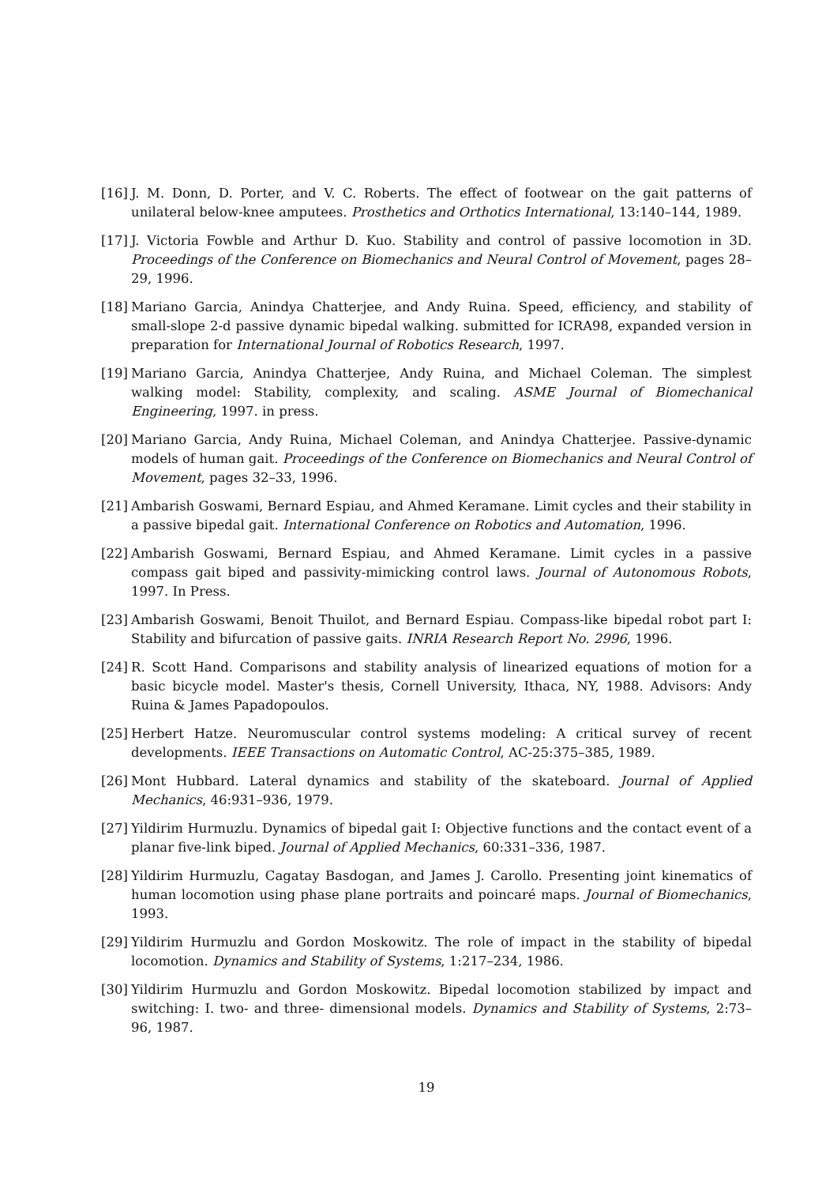[16]
J. M. Donn, D. Porter, and V. C. Roberts. The effect of footwear on the gait patterns of unilateral below-knee amputees. Prosthetics and Orthotics International, 13:140–144, 1989.
[17]
J. Victoria Fowble and Arthur D. Kuo. Stability and control of passive locomotion in 3D. Proceedings of the Conference on Biomechanics and Neural Control of Movement, pages 28–29, 1996.
[18]
Mariano Garcia, Anindya Chatterjee, and Andy Ruina. Speed, efficiency, and stability of small-slope 2-d passive dynamic bipedal walking. submitted for ICRA98, expanded version in preparation for International Journal of Robotics Research, 1997.
[19]
Mariano Garcia, Anindya Chatterjee, Andy Ruina, and Michael Coleman. The simplest walking model: Stability, complexity, and scaling. ASME Journal of Biomechanical Engineering, 1997. in press.
[20]
Mariano Garcia, Andy Ruina, Michael Coleman, and Anindya Chatterjee. Passive-dynamic models of human gait. Proceedings of the Conference on Biomechanics and Neural Control of Movement, pages 32–33, 1996.
[21]
Ambarish Goswami, Bernard Espiau, and Ahmed Keramane. Limit cycles and their stability in a passive bipedal gait. International Conference on Robotics and Automation, 1996.
[22]
Ambarish Goswami, Bernard Espiau, and Ahmed Keramane. Limit cycles in a passive compass gait biped and passivity-mimicking control laws. Journal of Autonomous Robots, 1997. In Press.
[23]
Ambarish Goswami, Benoit Thuilot, and Bernard Espiau. Compass-like bipedal robot part I: Stability and bifurcation of passive gaits. INRIA Research Report No. 2996, 1996.
[24]
R. Scott Hand. Comparisons and stability analysis of linearized equations of motion for a basic bicycle model. Master's thesis, Cornell University, Ithaca, NY, 1988. Advisors: Andy Ruina & James Papadopoulos.
[25]
Herbert Hatze. Neuromuscular control systems modeling: A critical survey of recent developments. IEEE Transactions on Automatic Control, AC-25:375–385, 1989.
[26]
Mont Hubbard. Lateral dynamics and stability of the skateboard. Journal of Applied Mechanics, 46:931–936, 1979.
[27]
Yildirim Hurmuzlu. Dynamics of bipedal gait I: Objective functions and the contact event of a planar five-link biped. Journal of Applied Mechanics, 60:331–336, 1987.
[28]
Yildirim Hurmuzlu, Cagatay Basdogan, and James J. Carollo. Presenting joint kinematics of human locomotion using phase plane portraits and poincaré maps. Journal of Biomechanics, 1993.
[29]
Yildirim Hurmuzlu and Gordon Moskowitz. The role of impact in the stability of bipedal locomotion. Dynamics and Stability of Systems, 1:217–234, 1986.
[30]
Yildirim Hurmuzlu and Gordon Moskowitz. Bipedal locomotion stabilized by impact and switching: I. two- and three- dimensional models. Dynamics and Stability of Systems, 2:73–96, 1987.
19